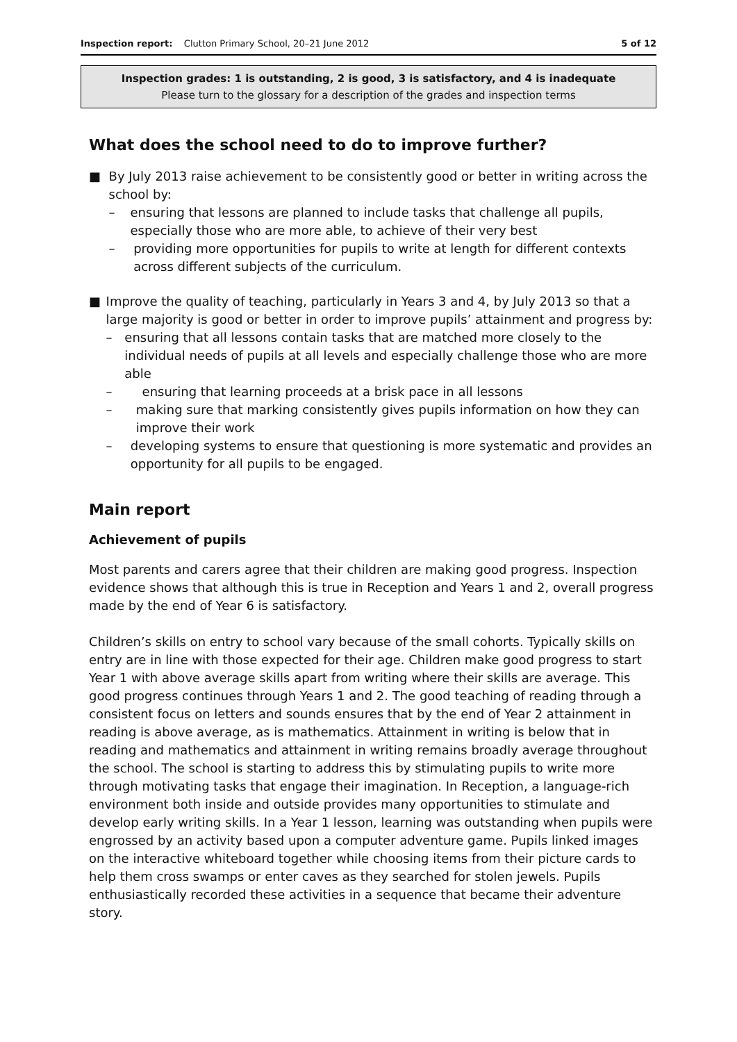Inspection report: Clutton Primary School, 20–21 June 2012 5 of 12
Inspection grades: 1 is outstanding, 2 is good, 3 is satisfactory, and 4 is inadequate
Please turn to the glossary for a description of the grades and inspection terms
What does the school need to do to improve further?
■ By July 2013 raise achievement to be consistently good or better in writing across the school by:
– ensuring that lessons are planned to include tasks that challenge all pupils, especially those who are more able, to achieve of their very best
– providing more opportunities for pupils to write at length for different contexts across different subjects of the curriculum.
■ Improve the quality of teaching, particularly in Years 3 and 4, by July 2013 so that a large majority is good or better in order to improve pupils’ attainment and progress by:
– ensuring that all lessons contain tasks that are matched more closely to the individual needs of pupils at all levels and especially challenge those who are more able
– ensuring that learning proceeds at a brisk pace in all lessons
– making sure that marking consistently gives pupils information on how they can improve their work
– developing systems to ensure that questioning is more systematic and provides an opportunity for all pupils to be engaged.
Main report
Achievement of pupils
Most parents and carers agree that their children are making good progress. Inspection evidence shows that although this is true in Reception and Years 1 and 2, overall progress made by the end of Year 6 is satisfactory.
Children’s skills on entry to school vary because of the small cohorts. Typically skills on entry are in line with those expected for their age. Children make good progress to start Year 1 with above average skills apart from writing where their skills are average. This good progress continues through Years 1 and 2. The good teaching of reading through a consistent focus on letters and sounds ensures that by the end of Year 2 attainment in reading is above average, as is mathematics. Attainment in writing is below that in reading and mathematics and attainment in writing remains broadly average throughout the school. The school is starting to address this by stimulating pupils to write more through motivating tasks that engage their imagination. In Reception, a language-rich environment both inside and outside provides many opportunities to stimulate and develop early writing skills. In a Year 1 lesson, learning was outstanding when pupils were engrossed by an activity based upon a computer adventure game. Pupils linked images on the interactive whiteboard together while choosing items from their picture cards to help them cross swamps or enter caves as they searched for stolen jewels. Pupils enthusiastically recorded these activities in a sequence that became their adventure story.